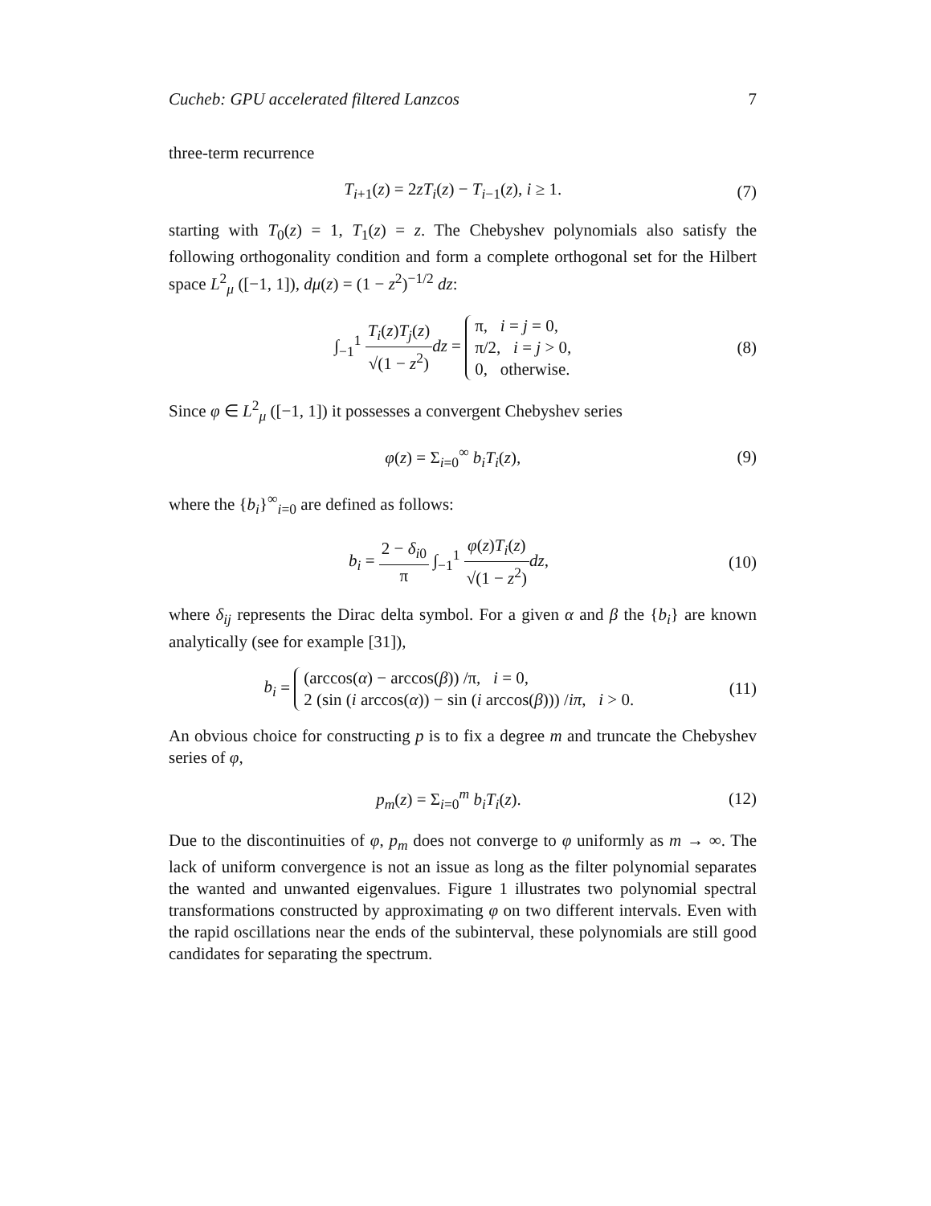Cucheb: GPU accelerated filtered Lanzcos 7
three-term recurrence
T<sub>i+1</sub>(z) = 2zT<sub>i</sub>(z) − T<sub>i−1</sub>(z), i ≥ 1. (7)
starting with T<sub>0</sub>(z) = 1, T<sub>1</sub>(z) = z. The Chebyshev polynomials also satisfy the following orthogonality condition and form a complete orthogonal set for the Hilbert space L<sup>2</sup><sub>μ</sub> ([−1, 1]), dμ(z) = (1 − z<sup>2</sup>)<sup>−1/2</sup> dz:
∫<sub>−1</sub><sup>1</sup> T<sub>i</sub>(z)T<sub>j</sub>(z) √(1 − z<sup>2</sup>) dz = π, i = j = 0,
π/2, i = j > 0,
0, otherwise. (8)
Since φ ∈ L<sup>2</sup><sub>μ</sub> ([−1, 1]) it possesses a convergent Chebyshev series
φ(z) = Σ<sub>i=0</sub><sup>∞</sup> b<sub>i</sub>T<sub>i</sub>(z), (9)
where the {b<sub>i</sub>}<sup>∞</sup><sub>i=0</sub> are defined as follows:
b<sub>i</sub> = 2 − δ<sub>i0</sub> π ∫<sub>−1</sub><sup>1</sup> φ(z)T<sub>i</sub>(z) √(1 − z<sup>2</sup>) dz, (10)
where δ<sub>ij</sub> represents the Dirac delta symbol. For a given α and β the {b<sub>i</sub>} are known analytically (see for example [31]),
b<sub>i</sub> = (arccos(α) − arccos(β)) /π, i = 0,
2 (sin (i arccos(α)) − sin (i arccos(β))) /iπ, i > 0. (11)
An obvious choice for constructing p is to fix a degree m and truncate the Chebyshev series of φ,
p<sub>m</sub>(z) = Σ<sub>i=0</sub><sup>m</sup> b<sub>i</sub>T<sub>i</sub>(z). (12)
Due to the discontinuities of φ, p<sub>m</sub> does not converge to φ uniformly as m → ∞. The lack of uniform convergence is not an issue as long as the filter polynomial separates the wanted and unwanted eigenvalues. Figure 1 illustrates two polynomial spectral transformations constructed by approximating φ on two different intervals. Even with the rapid oscillations near the ends of the subinterval, these polynomials are still good candidates for separating the spectrum.